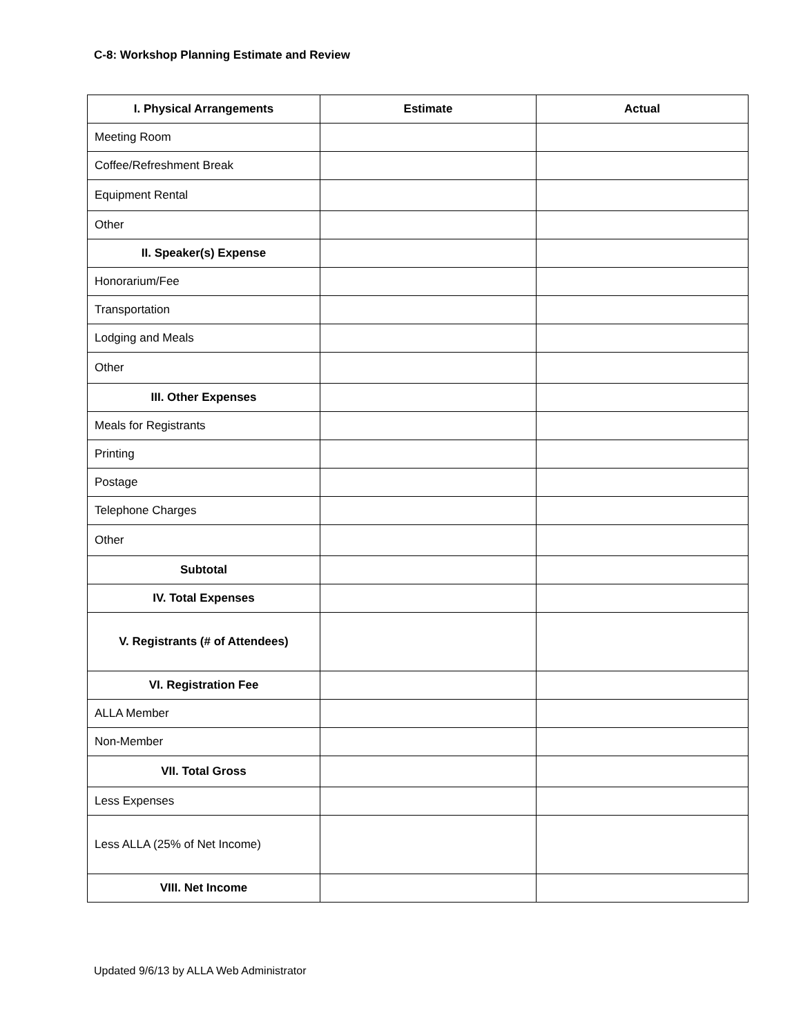C-8: Workshop Planning Estimate and Review
| I. Physical Arrangements | Estimate | Actual |
| --- | --- | --- |
| Meeting Room | | |
| Coffee/Refreshment Break | | |
| Equipment Rental | | |
| Other | | |
| II. Speaker(s) Expense | | |
| Honorarium/Fee | | |
| Transportation | | |
| Lodging and Meals | | |
| Other | | |
| III. Other Expenses | | |
| Meals for Registrants | | |
| Printing | | |
| Postage | | |
| Telephone Charges | | |
| Other | | |
| Subtotal | | |
| IV. Total Expenses | | |
| V. Registrants (# of Attendees) | | |
| VI. Registration Fee | | |
| ALLA Member | | |
| Non-Member | | |
| VII. Total Gross | | |
| Less Expenses | | |
| Less ALLA (25% of Net Income) | | |
| VIII. Net Income | | |
Updated 9/6/13 by ALLA Web Administrator